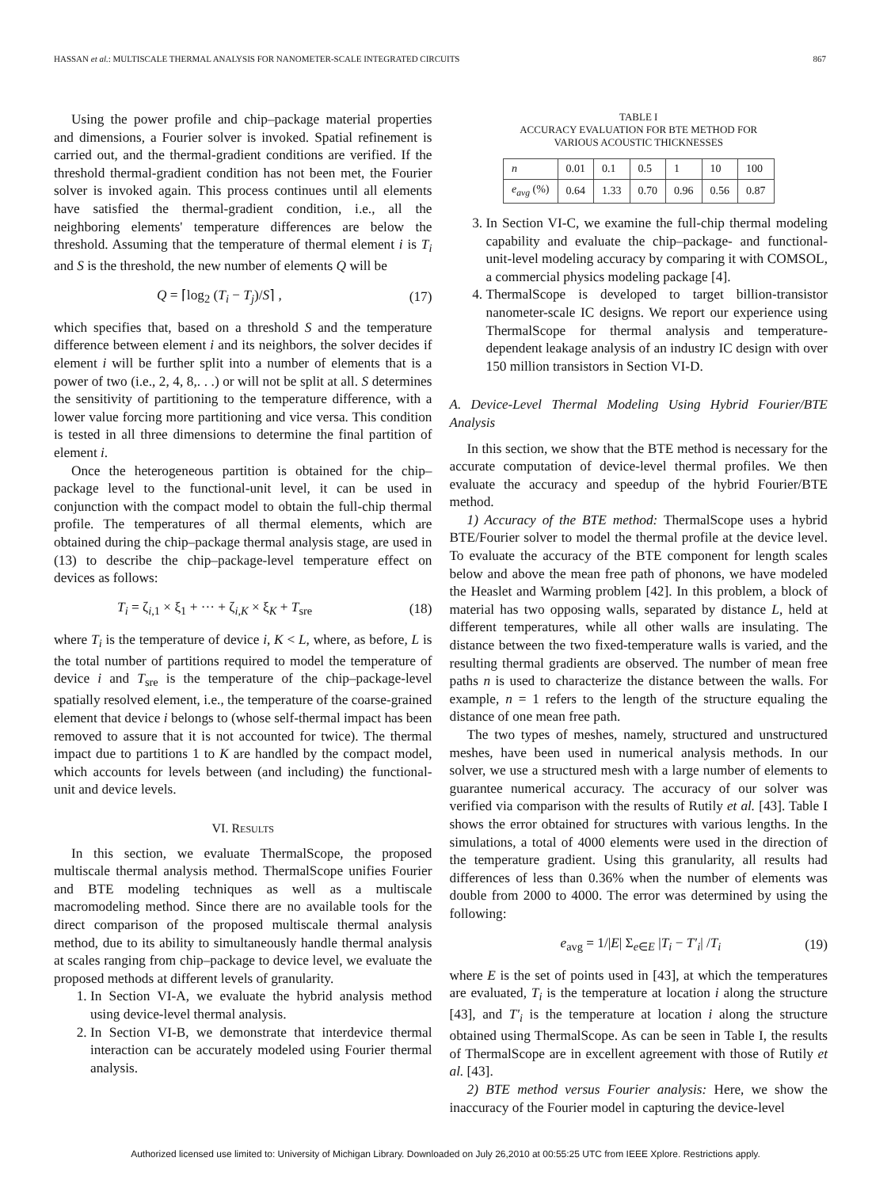HASSAN et al.: MULTISCALE THERMAL ANALYSIS FOR NANOMETER-SCALE INTEGRATED CIRCUITS 867
Using the power profile and chip–package material properties and dimensions, a Fourier solver is invoked. Spatial refinement is carried out, and the thermal-gradient conditions are verified. If the threshold thermal-gradient condition has not been met, the Fourier solver is invoked again. This process continues until all elements have satisfied the thermal-gradient condition, i.e., all the neighboring elements' temperature differences are below the threshold. Assuming that the temperature of thermal element i is T<sub>i</sub> and S is the threshold, the new number of elements Q will be
Q = ⌈log<sub>2</sub> (T<sub>i</sub> − T<sub>j</sub>)/S⌉ , (17)
which specifies that, based on a threshold S and the temperature difference between element i and its neighbors, the solver decides if element i will be further split into a number of elements that is a power of two (i.e., 2, 4, 8,. . .) or will not be split at all. S determines the sensitivity of partitioning to the temperature difference, with a lower value forcing more partitioning and vice versa. This condition is tested in all three dimensions to determine the final partition of element i.
Once the heterogeneous partition is obtained for the chip–package level to the functional-unit level, it can be used in conjunction with the compact model to obtain the full-chip thermal profile. The temperatures of all thermal elements, which are obtained during the chip–package thermal analysis stage, are used in (13) to describe the chip–package-level temperature effect on devices as follows:
T<sub>i</sub> = ζ<sub>i,1</sub> × ξ<sub>1</sub> + ··· + ζ<sub>i,K</sub> × ξ<sub>K</sub> + T<sub>sre</sub> (18)
where T<sub>i</sub> is the temperature of device i, K < L, where, as before, L is the total number of partitions required to model the temperature of device i and T<sub>sre</sub> is the temperature of the chip–package-level spatially resolved element, i.e., the temperature of the coarse-grained element that device i belongs to (whose self-thermal impact has been removed to assure that it is not accounted for twice). The thermal impact due to partitions 1 to K are handled by the compact model, which accounts for levels between (and including) the functional-unit and device levels.
VI. RESULTS
In this section, we evaluate ThermalScope, the proposed multiscale thermal analysis method. ThermalScope unifies Fourier and BTE modeling techniques as well as a multiscale macromodeling method. Since there are no available tools for the direct comparison of the proposed multiscale thermal analysis method, due to its ability to simultaneously handle thermal analysis at scales ranging from chip–package to device level, we evaluate the proposed methods at different levels of granularity.
1. In Section VI-A, we evaluate the hybrid analysis method using device-level thermal analysis.
2. In Section VI-B, we demonstrate that interdevice thermal interaction can be accurately modeled using Fourier thermal analysis.
TABLE I
ACCURACY EVALUATION FOR BTE METHOD FOR
VARIOUS ACOUSTIC THICKNESSES
| n | 0.01 | 0.1 | 0.5 | 1 | 10 | 100 |
| --- | --- | --- | --- | --- | --- | --- |
| e<sub>avg</sub> (%) | 0.64 | 1.33 | 0.70 | 0.96 | 0.56 | 0.87 |
3. In Section VI-C, we examine the full-chip thermal modeling capability and evaluate the chip–package- and functional-unit-level modeling accuracy by comparing it with COMSOL, a commercial physics modeling package [4].
4. ThermalScope is developed to target billion-transistor nanometer-scale IC designs. We report our experience using ThermalScope for thermal analysis and temperature-dependent leakage analysis of an industry IC design with over 150 million transistors in Section VI-D.
A. Device-Level Thermal Modeling Using Hybrid Fourier/BTE Analysis
In this section, we show that the BTE method is necessary for the accurate computation of device-level thermal profiles. We then evaluate the accuracy and speedup of the hybrid Fourier/BTE method.
1) Accuracy of the BTE method: ThermalScope uses a hybrid BTE/Fourier solver to model the thermal profile at the device level. To evaluate the accuracy of the BTE component for length scales below and above the mean free path of phonons, we have modeled the Heaslet and Warming problem [42]. In this problem, a block of material has two opposing walls, separated by distance L, held at different temperatures, while all other walls are insulating. The distance between the two fixed-temperature walls is varied, and the resulting thermal gradients are observed. The number of mean free paths n is used to characterize the distance between the walls. For example, n = 1 refers to the length of the structure equaling the distance of one mean free path.
The two types of meshes, namely, structured and unstructured meshes, have been used in numerical analysis methods. In our solver, we use a structured mesh with a large number of elements to guarantee numerical accuracy. The accuracy of our solver was verified via comparison with the results of Rutily et al. [43]. Table I shows the error obtained for structures with various lengths. In the simulations, a total of 4000 elements were used in the direction of the temperature gradient. Using this granularity, all results had differences of less than 0.36% when the number of elements was double from 2000 to 4000. The error was determined by using the following:
e<sub>avg</sub> = 1/|E| Σ<sub>e∈E</sub> |T<sub>i</sub> − T′<sub>i</sub>| /T<sub>i</sub> (19)
where E is the set of points used in [43], at which the temperatures are evaluated, T<sub>i</sub> is the temperature at location i along the structure [43], and T′<sub>i</sub> is the temperature at location i along the structure obtained using ThermalScope. As can be seen in Table I, the results of ThermalScope are in excellent agreement with those of Rutily et al. [43].
2) BTE method versus Fourier analysis: Here, we show the inaccuracy of the Fourier model in capturing the device-level
Authorized licensed use limited to: University of Michigan Library. Downloaded on July 26,2010 at 00:55:25 UTC from IEEE Xplore. Restrictions apply.